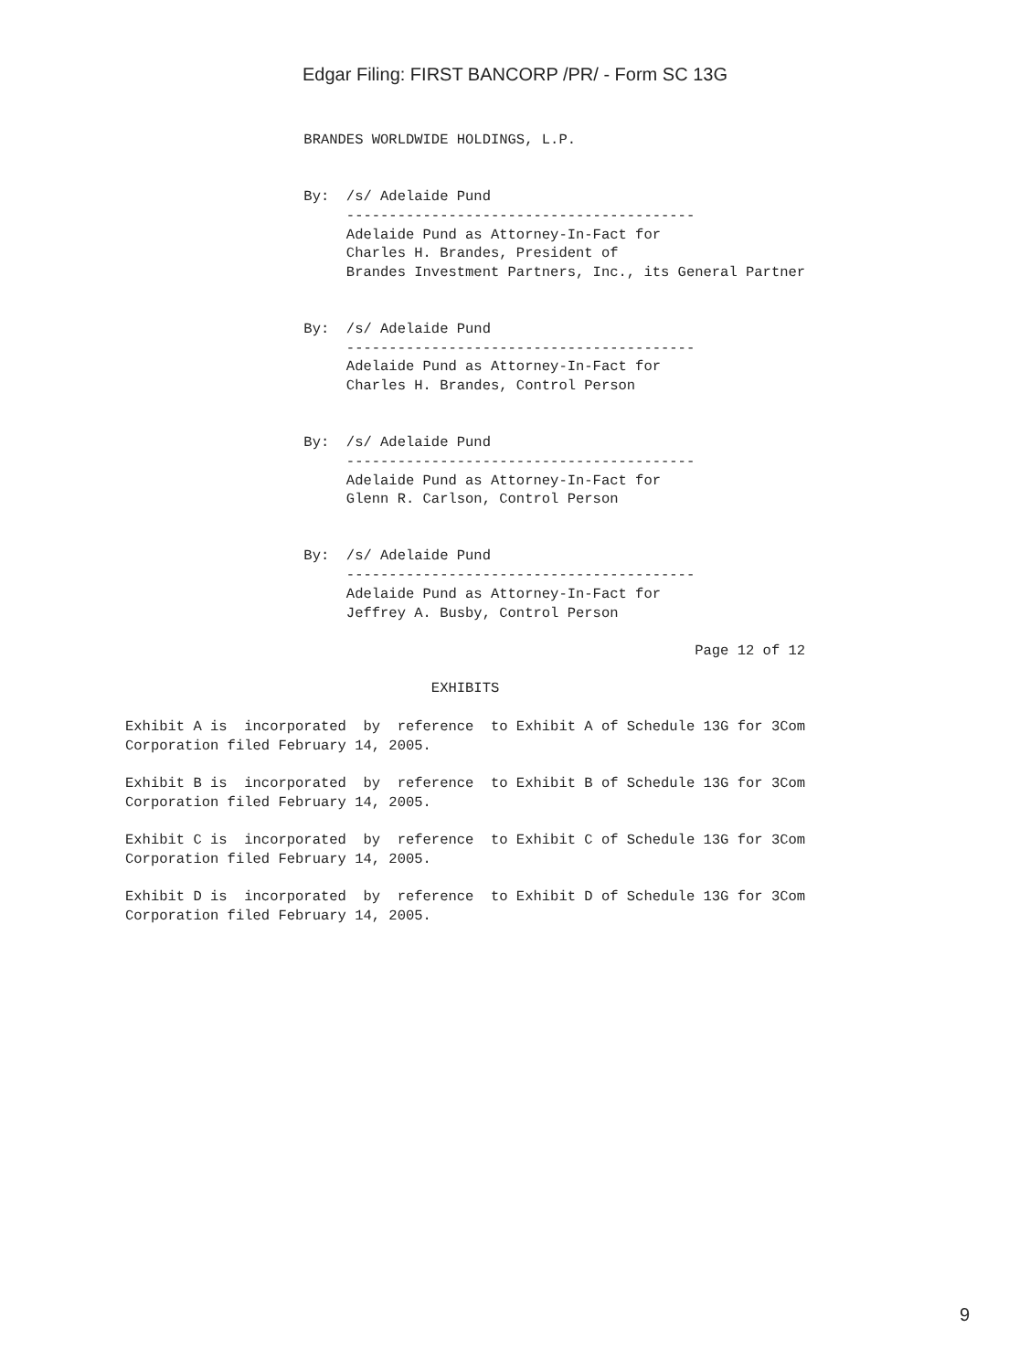Edgar Filing: FIRST BANCORP /PR/ - Form SC 13G
                     BRANDES WORLDWIDE HOLDINGS, L.P.


                     By:  /s/ Adelaide Pund
                          -----------------------------------------
                          Adelaide Pund as Attorney-In-Fact for
                          Charles H. Brandes, President of
                          Brandes Investment Partners, Inc., its General Partner


                     By:  /s/ Adelaide Pund
                          -----------------------------------------
                          Adelaide Pund as Attorney-In-Fact for
                          Charles H. Brandes, Control Person


                     By:  /s/ Adelaide Pund
                          -----------------------------------------
                          Adelaide Pund as Attorney-In-Fact for
                          Glenn R. Carlson, Control Person


                     By:  /s/ Adelaide Pund
                          -----------------------------------------
                          Adelaide Pund as Attorney-In-Fact for
                          Jeffrey A. Busby, Control Person

                                                                   Page 12 of 12

                                    EXHIBITS

Exhibit A is  incorporated  by  reference  to Exhibit A of Schedule 13G for 3Com
Corporation filed February 14, 2005.

Exhibit B is  incorporated  by  reference  to Exhibit B of Schedule 13G for 3Com
Corporation filed February 14, 2005.

Exhibit C is  incorporated  by  reference  to Exhibit C of Schedule 13G for 3Com
Corporation filed February 14, 2005.

Exhibit D is  incorporated  by  reference  to Exhibit D of Schedule 13G for 3Com
Corporation filed February 14, 2005.
9